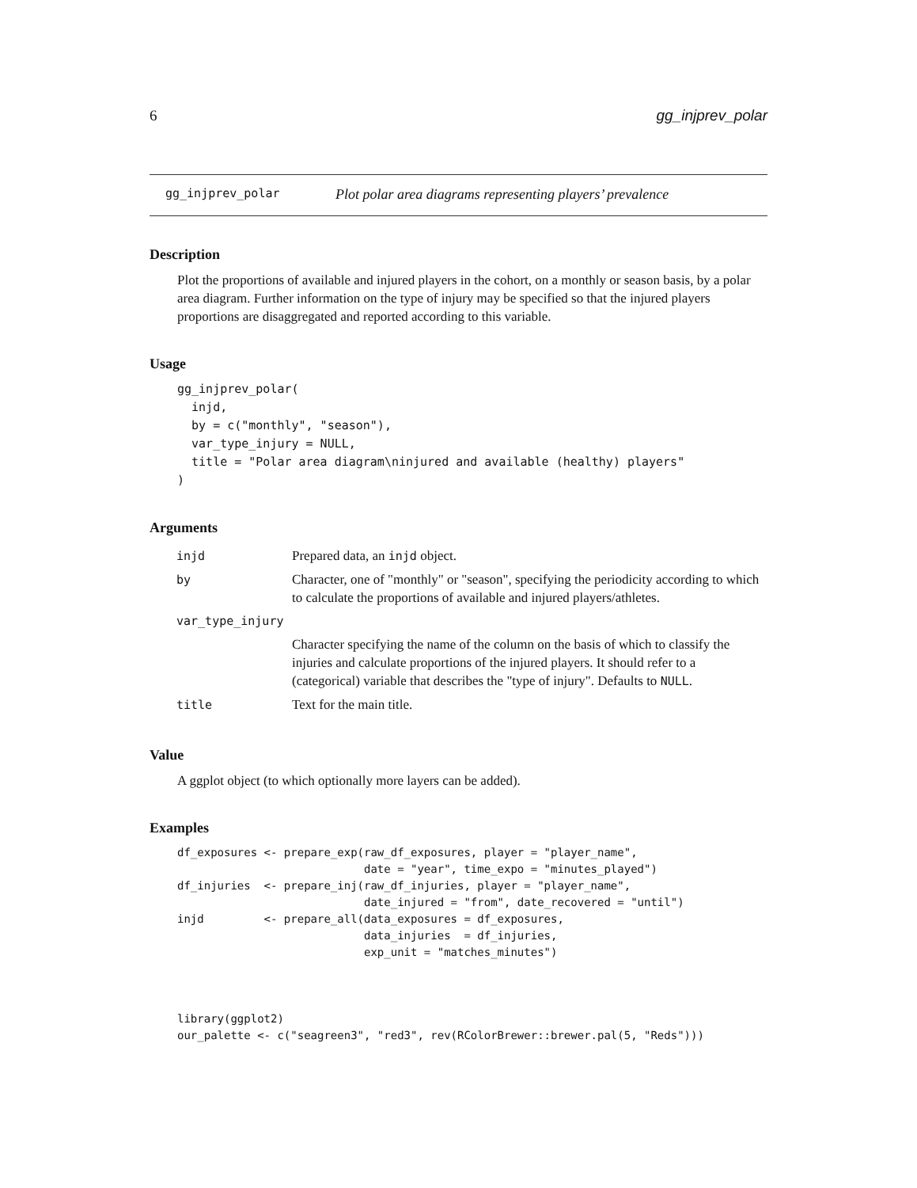6 gg_injprev_polar
gg_injprev_polar Plot polar area diagrams representing players’ prevalence
Description
Plot the proportions of available and injured players in the cohort, on a monthly or season basis, by a polar area diagram. Further information on the type of injury may be specified so that the injured players proportions are disaggregated and reported according to this variable.
Usage
gg_injprev_polar(
  injd,
  by = c("monthly", "season"),
  var_type_injury = NULL,
  title = "Polar area diagram\ninjured and available (healthy) players"
)
Arguments
| injd | Prepared data, an injd object. |
| by | Character, one of "monthly" or "season", specifying the periodicity according to which to calculate the proportions of available and injured players/athletes. |
| var_type_injury | |
| | Character specifying the name of the column on the basis of which to classify the injuries and calculate proportions of the injured players. It should refer to a (categorical) variable that describes the "type of injury". Defaults to NULL . |
| title | Text for the main title. |
Value
A ggplot object (to which optionally more layers can be added).
Examples
df_exposures <- prepare_exp(raw_df_exposures, player = "player_name",
                            date = "year", time_expo = "minutes_played")
df_injuries  <- prepare_inj(raw_df_injuries, player = "player_name",
                            date_injured = "from", date_recovered = "until")
injd         <- prepare_all(data_exposures = df_exposures,
                            data_injuries  = df_injuries,
                            exp_unit = "matches_minutes")



library(ggplot2)
our_palette <- c("seagreen3", "red3", rev(RColorBrewer::brewer.pal(5, "Reds")))